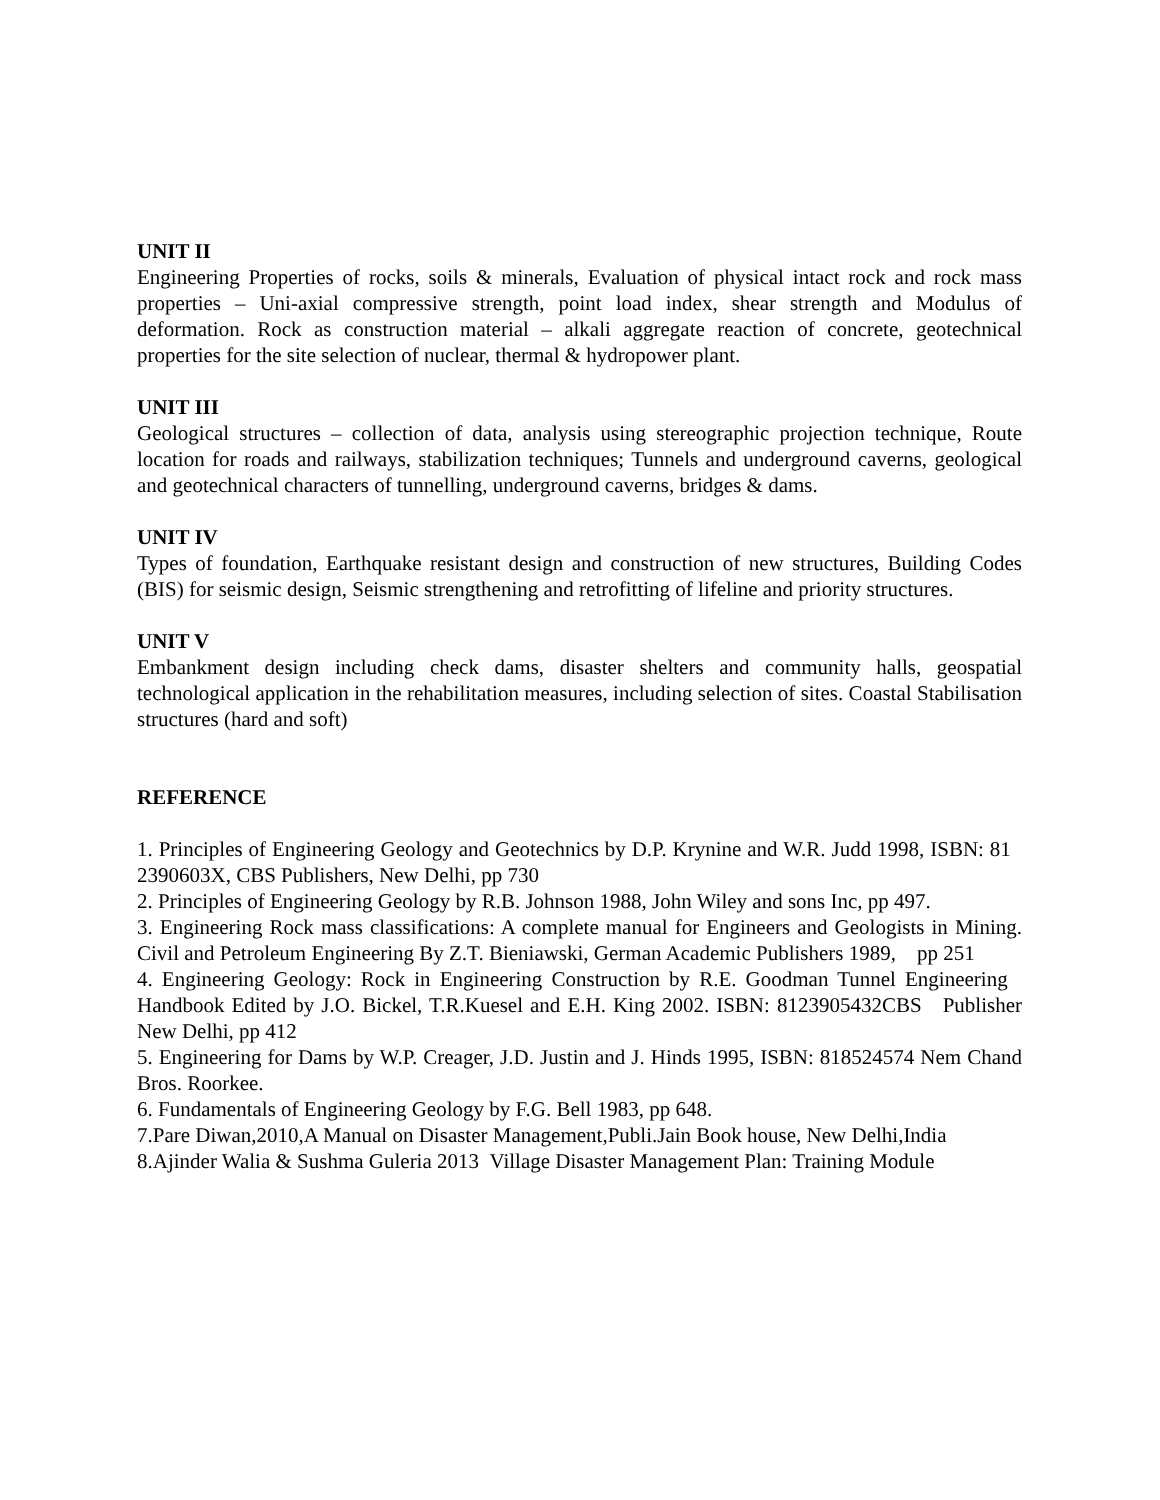UNIT II
Engineering Properties of rocks, soils & minerals, Evaluation of physical intact rock and rock mass properties – Uni-axial compressive strength, point load index, shear strength and Modulus of deformation. Rock as construction material – alkali aggregate reaction of concrete, geotechnical properties for the site selection of nuclear, thermal & hydropower plant.
UNIT III
Geological structures – collection of data, analysis using stereographic projection technique, Route location for roads and railways, stabilization techniques; Tunnels and underground caverns, geological and geotechnical characters of tunnelling, underground caverns, bridges & dams.
UNIT IV
Types of foundation, Earthquake resistant design and construction of new structures, Building Codes (BIS) for seismic design, Seismic strengthening and retrofitting of lifeline and priority structures.
UNIT V
Embankment design including check dams, disaster shelters and community halls, geospatial technological application in the rehabilitation measures, including selection of sites. Coastal Stabilisation structures (hard and soft)
REFERENCE
1. Principles of Engineering Geology and Geotechnics by D.P. Krynine and W.R. Judd 1998, ISBN: 81 2390603X, CBS Publishers, New Delhi, pp 730
2. Principles of Engineering Geology by R.B. Johnson 1988, John Wiley and sons Inc, pp 497.
3. Engineering Rock mass classifications: A complete manual for Engineers and Geologists in Mining. Civil and Petroleum Engineering By Z.T. Bieniawski, German Academic Publishers 1989, pp 251
4. Engineering Geology: Rock in Engineering Construction by R.E. Goodman Tunnel Engineering Handbook Edited by J.O. Bickel, T.R.Kuesel and E.H. King 2002. ISBN: 8123905432CBS Publisher New Delhi, pp 412
5. Engineering for Dams by W.P. Creager, J.D. Justin and J. Hinds 1995, ISBN: 818524574 Nem Chand Bros. Roorkee.
6. Fundamentals of Engineering Geology by F.G. Bell 1983, pp 648.
7.Pare Diwan,2010,A Manual on Disaster Management,Publi.Jain Book house, New Delhi,India
8.Ajinder Walia & Sushma Guleria 2013 Village Disaster Management Plan: Training Module